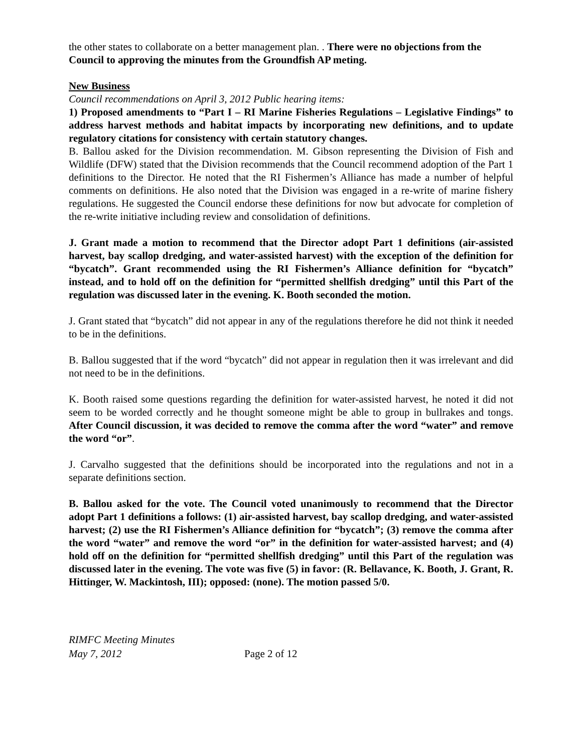the other states to collaborate on a better management plan. . There were no objections from the Council to approving the minutes from the Groundfish AP meting.
New Business
Council recommendations on April 3, 2012 Public hearing items:
1) Proposed amendments to “Part I – RI Marine Fisheries Regulations – Legislative Findings” to address harvest methods and habitat impacts by incorporating new definitions, and to update regulatory citations for consistency with certain statutory changes.
B. Ballou asked for the Division recommendation. M. Gibson representing the Division of Fish and Wildlife (DFW) stated that the Division recommends that the Council recommend adoption of the Part 1 definitions to the Director. He noted that the RI Fishermen’s Alliance has made a number of helpful comments on definitions. He also noted that the Division was engaged in a re-write of marine fishery regulations. He suggested the Council endorse these definitions for now but advocate for completion of the re-write initiative including review and consolidation of definitions.
J. Grant made a motion to recommend that the Director adopt Part 1 definitions (air-assisted harvest, bay scallop dredging, and water-assisted harvest) with the exception of the definition for “bycatch”. Grant recommended using the RI Fishermen’s Alliance definition for “bycatch” instead, and to hold off on the definition for “permitted shellfish dredging” until this Part of the regulation was discussed later in the evening. K. Booth seconded the motion.
J. Grant stated that “bycatch” did not appear in any of the regulations therefore he did not think it needed to be in the definitions.
B. Ballou suggested that if the word “bycatch” did not appear in regulation then it was irrelevant and did not need to be in the definitions.
K. Booth raised some questions regarding the definition for water-assisted harvest, he noted it did not seem to be worded correctly and he thought someone might be able to group in bullrakes and tongs. After Council discussion, it was decided to remove the comma after the word “water” and remove the word “or”.
J. Carvalho suggested that the definitions should be incorporated into the regulations and not in a separate definitions section.
B. Ballou asked for the vote. The Council voted unanimously to recommend that the Director adopt Part 1 definitions a follows: (1) air-assisted harvest, bay scallop dredging, and water-assisted harvest; (2) use the RI Fishermen’s Alliance definition for “bycatch”; (3) remove the comma after the word “water” and remove the word “or” in the definition for water-assisted harvest; and (4) hold off on the definition for “permitted shellfish dredging” until this Part of the regulation was discussed later in the evening. The vote was five (5) in favor: (R. Bellavance, K. Booth, J. Grant, R. Hittinger, W. Mackintosh, III); opposed: (none). The motion passed 5/0.
RIMFC Meeting Minutes
May 7, 2012
Page 2 of 12